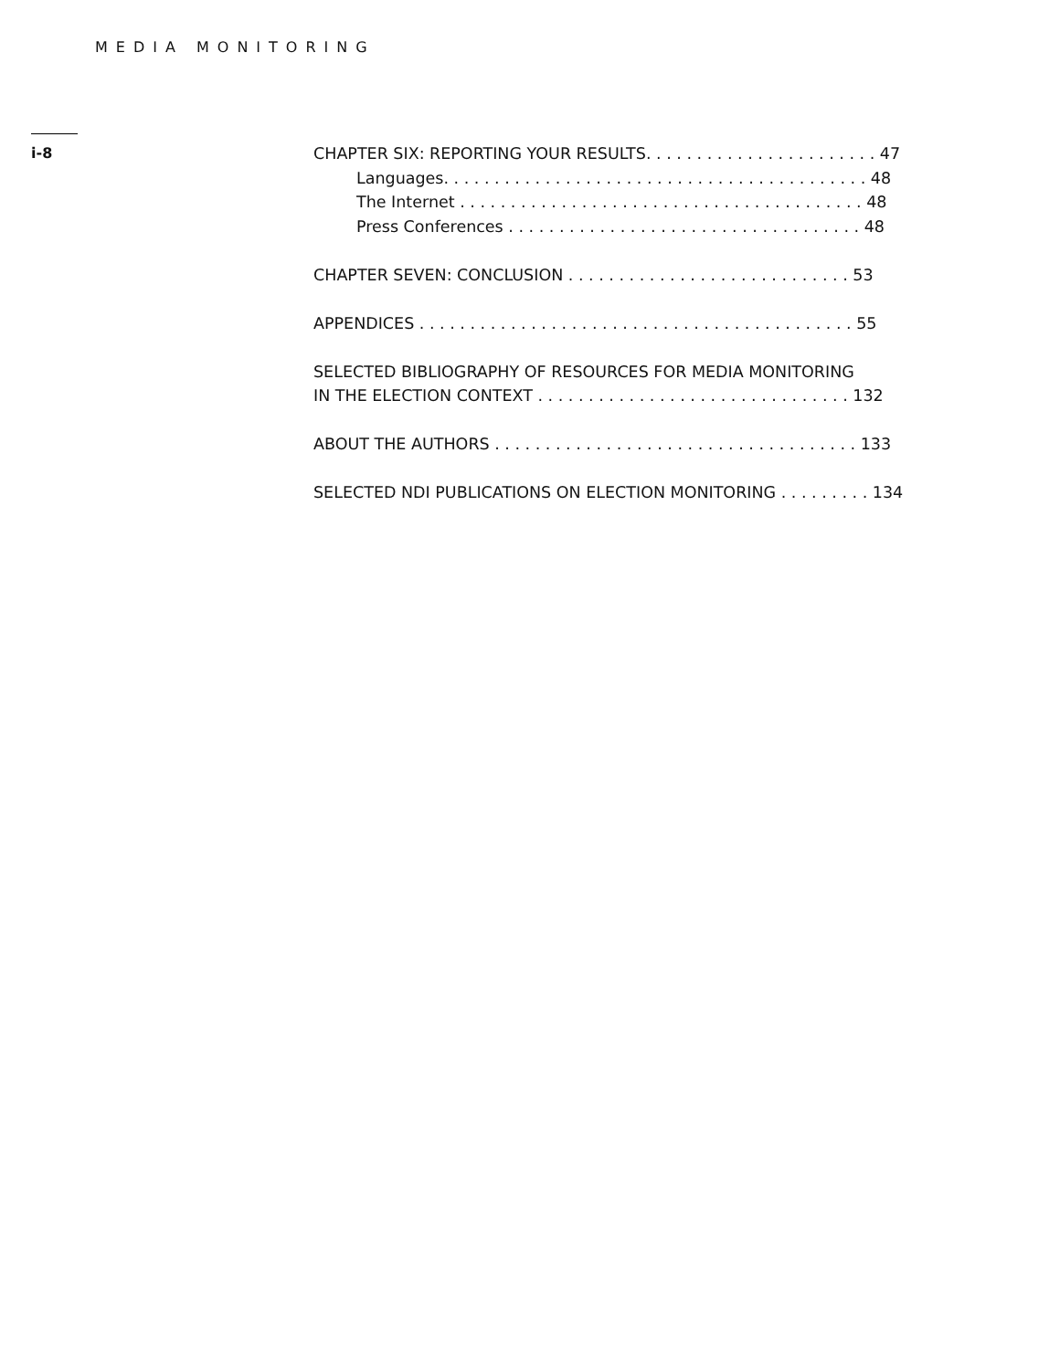MEDIA MONITORING
i-8
CHAPTER SIX: REPORTING YOUR RESULTS. . . . . . . . . . . . . . . . . . . . . . . 47
Languages. . . . . . . . . . . . . . . . . . . . . . . . . . . . . . . . . . . . . . . . . . 48
The Internet . . . . . . . . . . . . . . . . . . . . . . . . . . . . . . . . . . . . . . . . 48
Press Conferences . . . . . . . . . . . . . . . . . . . . . . . . . . . . . . . . . . . 48
CHAPTER SEVEN: CONCLUSION . . . . . . . . . . . . . . . . . . . . . . . . . . . . 53
APPENDICES . . . . . . . . . . . . . . . . . . . . . . . . . . . . . . . . . . . . . . . . . . . 55
SELECTED BIBLIOGRAPHY OF RESOURCES FOR MEDIA MONITORING
IN THE ELECTION CONTEXT . . . . . . . . . . . . . . . . . . . . . . . . . . . . . . . 132
ABOUT THE AUTHORS . . . . . . . . . . . . . . . . . . . . . . . . . . . . . . . . . . . . 133
SELECTED NDI PUBLICATIONS ON ELECTION MONITORING . . . . . . . . . 134